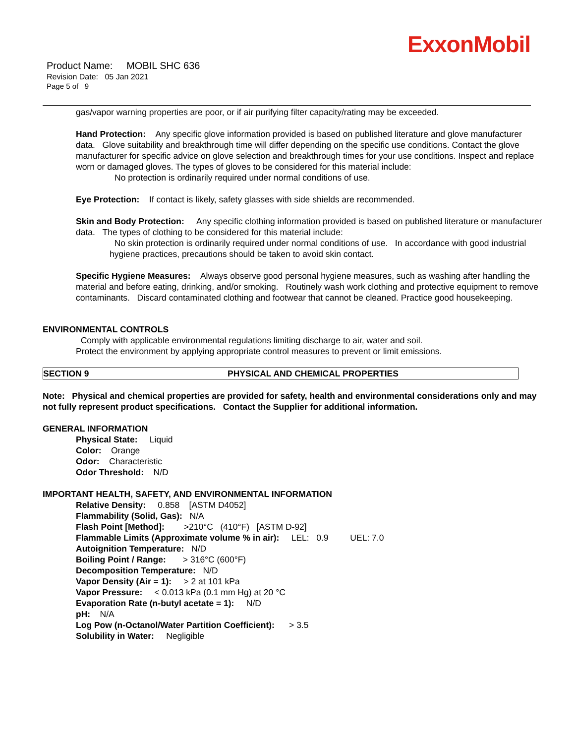ExxonMobil
Product Name: MOBIL SHC 636
Revision Date: 05 Jan 2021
Page 5 of 9
gas/vapor warning properties are poor, or if air purifying filter capacity/rating may be exceeded.
Hand Protection: Any specific glove information provided is based on published literature and glove manufacturer data. Glove suitability and breakthrough time will differ depending on the specific use conditions. Contact the glove manufacturer for specific advice on glove selection and breakthrough times for your use conditions. Inspect and replace worn or damaged gloves. The types of gloves to be considered for this material include:
No protection is ordinarily required under normal conditions of use.
Eye Protection: If contact is likely, safety glasses with side shields are recommended.
Skin and Body Protection: Any specific clothing information provided is based on published literature or manufacturer data. The types of clothing to be considered for this material include:
No skin protection is ordinarily required under normal conditions of use. In accordance with good industrial hygiene practices, precautions should be taken to avoid skin contact.
Specific Hygiene Measures: Always observe good personal hygiene measures, such as washing after handling the material and before eating, drinking, and/or smoking. Routinely wash work clothing and protective equipment to remove contaminants. Discard contaminated clothing and footwear that cannot be cleaned. Practice good housekeeping.
ENVIRONMENTAL CONTROLS
Comply with applicable environmental regulations limiting discharge to air, water and soil. Protect the environment by applying appropriate control measures to prevent or limit emissions.
SECTION 9 PHYSICAL AND CHEMICAL PROPERTIES
Note: Physical and chemical properties are provided for safety, health and environmental considerations only and may not fully represent product specifications. Contact the Supplier for additional information.
GENERAL INFORMATION
Physical State: Liquid
Color: Orange
Odor: Characteristic
Odor Threshold: N/D
IMPORTANT HEALTH, SAFETY, AND ENVIRONMENTAL INFORMATION
Relative Density: 0.858 [ASTM D4052]
Flammability (Solid, Gas): N/A
Flash Point [Method]: >210°C (410°F) [ASTM D-92]
Flammable Limits (Approximate volume % in air): LEL: 0.9 UEL: 7.0
Autoignition Temperature: N/D
Boiling Point / Range: > 316°C (600°F)
Decomposition Temperature: N/D
Vapor Density (Air = 1): > 2 at 101 kPa
Vapor Pressure: < 0.013 kPa (0.1 mm Hg) at 20 °C
Evaporation Rate (n-butyl acetate = 1): N/D
pH: N/A
Log Pow (n-Octanol/Water Partition Coefficient): > 3.5
Solubility in Water: Negligible